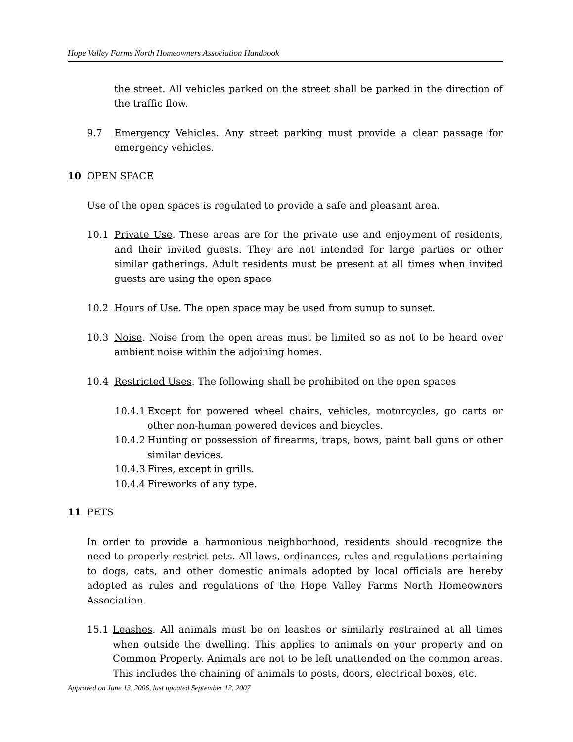Hope Valley Farms North Homeowners Association Handbook
the street. All vehicles parked on the street shall be parked in the direction of the traffic flow.
9.7 Emergency Vehicles. Any street parking must provide a clear passage for emergency vehicles.
10 OPEN SPACE
Use of the open spaces is regulated to provide a safe and pleasant area.
10.1 Private Use. These areas are for the private use and enjoyment of residents, and their invited guests. They are not intended for large parties or other similar gatherings. Adult residents must be present at all times when invited guests are using the open space
10.2 Hours of Use. The open space may be used from sunup to sunset.
10.3 Noise. Noise from the open areas must be limited so as not to be heard over ambient noise within the adjoining homes.
10.4 Restricted Uses. The following shall be prohibited on the open spaces
10.4.1
Except for powered wheel chairs, vehicles, motorcycles, go carts or other non-human powered devices and bicycles.
10.4.2
Hunting or possession of firearms, traps, bows, paint ball guns or other similar devices.
10.4.3
Fires, except in grills.
10.4.4
Fireworks of any type.
11 PETS
In order to provide a harmonious neighborhood, residents should recognize the need to properly restrict pets. All laws, ordinances, rules and regulations pertaining to dogs, cats, and other domestic animals adopted by local officials are hereby adopted as rules and regulations of the Hope Valley Farms North Homeowners Association.
15.1 Leashes. All animals must be on leashes or similarly restrained at all times when outside the dwelling. This applies to animals on your property and on Common Property. Animals are not to be left unattended on the common areas. This includes the chaining of animals to posts, doors, electrical boxes, etc.
Approved on June 13, 2006, last updated September 12, 2007